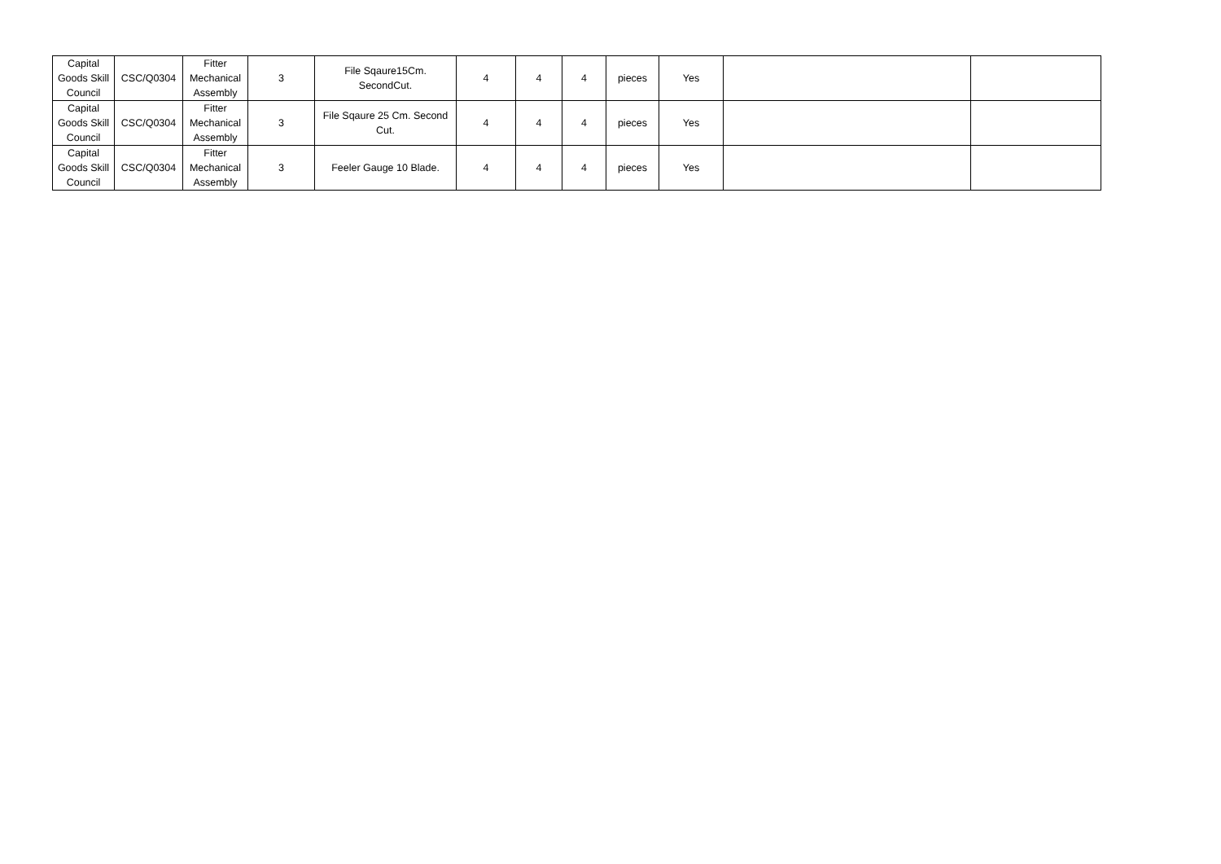| Capital Goods Skill Council | CSC/Q0304 | Fitter Mechanical Assembly | 3 | File Sqaure15Cm. SecondCut. | 4 | 4 | 4 | pieces | Yes | | |
| Capital Goods Skill Council | CSC/Q0304 | Fitter Mechanical Assembly | 3 | File Sqaure 25 Cm. Second Cut. | 4 | 4 | 4 | pieces | Yes | | |
| Capital Goods Skill Council | CSC/Q0304 | Fitter Mechanical Assembly | 3 | Feeler Gauge 10 Blade. | 4 | 4 | 4 | pieces | Yes | | |